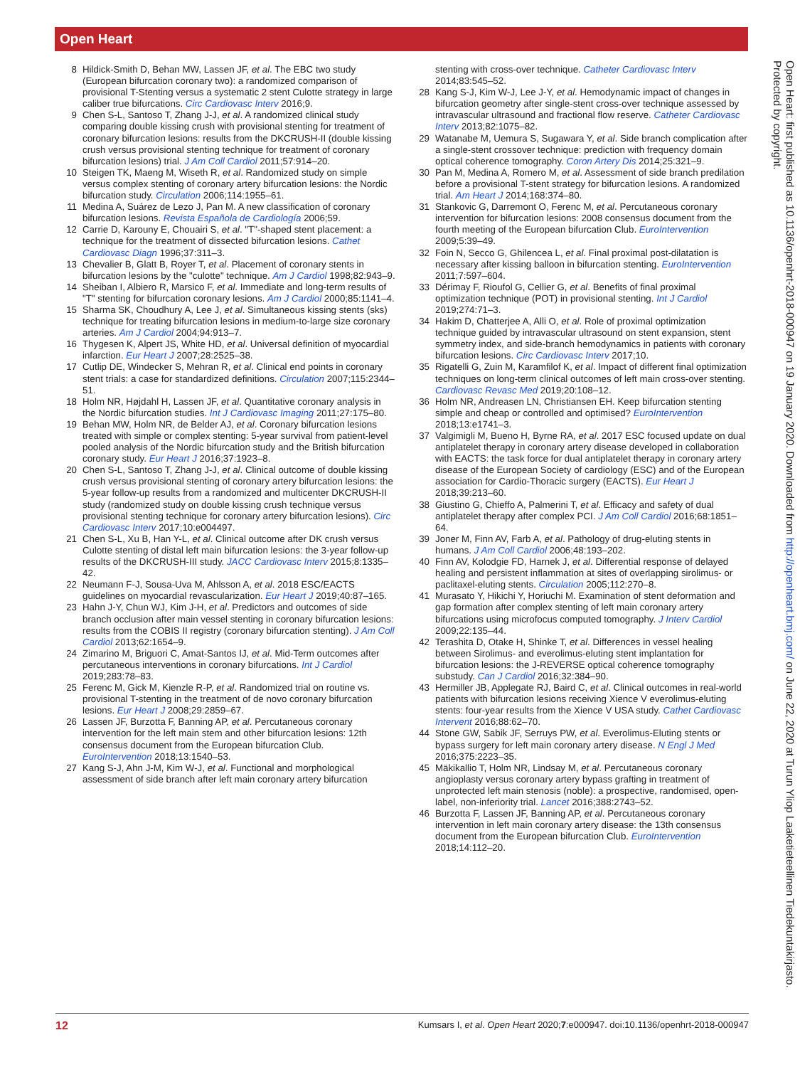Open Heart
8 Hildick-Smith D, Behan MW, Lassen JF, et al. The EBC two study (European bifurcation coronary two): a randomized comparison of provisional T-Stenting versus a systematic 2 stent Culotte strategy in large caliber true bifurcations. Circ Cardiovasc Interv 2016;9.
9 Chen S-L, Santoso T, Zhang J-J, et al. A randomized clinical study comparing double kissing crush with provisional stenting for treatment of coronary bifurcation lesions: results from the DKCRUSH-II (double kissing crush versus provisional stenting technique for treatment of coronary bifurcation lesions) trial. J Am Coll Cardiol 2011;57:914–20.
10 Steigen TK, Maeng M, Wiseth R, et al. Randomized study on simple versus complex stenting of coronary artery bifurcation lesions: the Nordic bifurcation study. Circulation 2006;114:1955–61.
11 Medina A, Suárez de Lezo J, Pan M. A new classification of coronary bifurcation lesions. Revista Española de Cardiología 2006;59.
12 Carrie D, Karouny E, Chouairi S, et al. "T"-shaped stent placement: a technique for the treatment of dissected bifurcation lesions. Cathet Cardiovasc Diagn 1996;37:311–3.
13 Chevalier B, Glatt B, Royer T, et al. Placement of coronary stents in bifurcation lesions by the "culotte" technique. Am J Cardiol 1998;82:943–9.
14 Sheiban I, Albiero R, Marsico F, et al. Immediate and long-term results of "T" stenting for bifurcation coronary lesions. Am J Cardiol 2000;85:1141–4.
15 Sharma SK, Choudhury A, Lee J, et al. Simultaneous kissing stents (sks) technique for treating bifurcation lesions in medium-to-large size coronary arteries. Am J Cardiol 2004;94:913–7.
16 Thygesen K, Alpert JS, White HD, et al. Universal definition of myocardial infarction. Eur Heart J 2007;28:2525–38.
17 Cutlip DE, Windecker S, Mehran R, et al. Clinical end points in coronary stent trials: a case for standardized definitions. Circulation 2007;115:2344–51.
18 Holm NR, Højdahl H, Lassen JF, et al. Quantitative coronary analysis in the Nordic bifurcation studies. Int J Cardiovasc Imaging 2011;27:175–80.
19 Behan MW, Holm NR, de Belder AJ, et al. Coronary bifurcation lesions treated with simple or complex stenting: 5-year survival from patient-level pooled analysis of the Nordic bifurcation study and the British bifurcation coronary study. Eur Heart J 2016;37:1923–8.
20 Chen S-L, Santoso T, Zhang J-J, et al. Clinical outcome of double kissing crush versus provisional stenting of coronary artery bifurcation lesions: the 5-year follow-up results from a randomized and multicenter DKCRUSH-II study (randomized study on double kissing crush technique versus provisional stenting technique for coronary artery bifurcation lesions). Circ Cardiovasc Interv 2017;10:e004497.
21 Chen S-L, Xu B, Han Y-L, et al. Clinical outcome after DK crush versus Culotte stenting of distal left main bifurcation lesions: the 3-year follow-up results of the DKCRUSH-III study. JACC Cardiovasc Interv 2015;8:1335–42.
22 Neumann F-J, Sousa-Uva M, Ahlsson A, et al. 2018 ESC/EACTS guidelines on myocardial revascularization. Eur Heart J 2019;40:87–165.
23 Hahn J-Y, Chun WJ, Kim J-H, et al. Predictors and outcomes of side branch occlusion after main vessel stenting in coronary bifurcation lesions: results from the COBIS II registry (coronary bifurcation stenting). J Am Coll Cardiol 2013;62:1654–9.
24 Zimarino M, Briguori C, Amat-Santos IJ, et al. Mid-Term outcomes after percutaneous interventions in coronary bifurcations. Int J Cardiol 2019;283:78–83.
25 Ferenc M, Gick M, Kienzle R-P, et al. Randomized trial on routine vs. provisional T-stenting in the treatment of de novo coronary bifurcation lesions. Eur Heart J 2008;29:2859–67.
26 Lassen JF, Burzotta F, Banning AP, et al. Percutaneous coronary intervention for the left main stem and other bifurcation lesions: 12th consensus document from the European bifurcation Club. EuroIntervention 2018;13:1540–53.
27 Kang S-J, Ahn J-M, Kim W-J, et al. Functional and morphological assessment of side branch after left main coronary artery bifurcation
stenting with cross-over technique. Catheter Cardiovasc Interv 2014;83:545–52.
28 Kang S-J, Kim W-J, Lee J-Y, et al. Hemodynamic impact of changes in bifurcation geometry after single-stent cross-over technique assessed by intravascular ultrasound and fractional flow reserve. Catheter Cardiovasc Interv 2013;82:1075–82.
29 Watanabe M, Uemura S, Sugawara Y, et al. Side branch complication after a single-stent crossover technique: prediction with frequency domain optical coherence tomography. Coron Artery Dis 2014;25:321–9.
30 Pan M, Medina A, Romero M, et al. Assessment of side branch predilation before a provisional T-stent strategy for bifurcation lesions. A randomized trial. Am Heart J 2014;168:374–80.
31 Stankovic G, Darremont O, Ferenc M, et al. Percutaneous coronary intervention for bifurcation lesions: 2008 consensus document from the fourth meeting of the European bifurcation Club. EuroIntervention 2009;5:39–49.
32 Foin N, Secco G, Ghilencea L, et al. Final proximal post-dilatation is necessary after kissing balloon in bifurcation stenting. EuroIntervention 2011;7:597–604.
33 Dérimay F, Rioufol G, Cellier G, et al. Benefits of final proximal optimization technique (POT) in provisional stenting. Int J Cardiol 2019;274:71–3.
34 Hakim D, Chatterjee A, Alli O, et al. Role of proximal optimization technique guided by intravascular ultrasound on stent expansion, stent symmetry index, and side-branch hemodynamics in patients with coronary bifurcation lesions. Circ Cardiovasc Interv 2017;10.
35 Rigatelli G, Zuin M, Karamfilof K, et al. Impact of different final optimization techniques on long-term clinical outcomes of left main cross-over stenting. Cardiovasc Revasc Med 2019;20:108–12.
36 Holm NR, Andreasen LN, Christiansen EH. Keep bifurcation stenting simple and cheap or controlled and optimised? EuroIntervention 2018;13:e1741–3.
37 Valgimigli M, Bueno H, Byrne RA, et al. 2017 ESC focused update on dual antiplatelet therapy in coronary artery disease developed in collaboration with EACTS: the task force for dual antiplatelet therapy in coronary artery disease of the European Society of cardiology (ESC) and of the European association for Cardio-Thoracic surgery (EACTS). Eur Heart J 2018;39:213–60.
38 Giustino G, Chieffo A, Palmerini T, et al. Efficacy and safety of dual antiplatelet therapy after complex PCI. J Am Coll Cardiol 2016;68:1851–64.
39 Joner M, Finn AV, Farb A, et al. Pathology of drug-eluting stents in humans. J Am Coll Cardiol 2006;48:193–202.
40 Finn AV, Kolodgie FD, Harnek J, et al. Differential response of delayed healing and persistent inflammation at sites of overlapping sirolimus- or paclitaxel-eluting stents. Circulation 2005;112:270–8.
41 Murasato Y, Hikichi Y, Horiuchi M. Examination of stent deformation and gap formation after complex stenting of left main coronary artery bifurcations using microfocus computed tomography. J Interv Cardiol 2009;22:135–44.
42 Terashita D, Otake H, Shinke T, et al. Differences in vessel healing between Sirolimus- and everolimus-eluting stent implantation for bifurcation lesions: the J-REVERSE optical coherence tomography substudy. Can J Cardiol 2016;32:384–90.
43 Hermiller JB, Applegate RJ, Baird C, et al. Clinical outcomes in real-world patients with bifurcation lesions receiving Xience V everolimus-eluting stents: four-year results from the Xience V USA study. Cathet Cardiovasc Intervent 2016;88:62–70.
44 Stone GW, Sabik JF, Serruys PW, et al. Everolimus-Eluting stents or bypass surgery for left main coronary artery disease. N Engl J Med 2016;375:2223–35.
45 Mäkikallio T, Holm NR, Lindsay M, et al. Percutaneous coronary angioplasty versus coronary artery bypass grafting in treatment of unprotected left main stenosis (noble): a prospective, randomised, open-label, non-inferiority trial. Lancet 2016;388:2743–52.
46 Burzotta F, Lassen JF, Banning AP, et al. Percutaneous coronary intervention in left main coronary artery disease: the 13th consensus document from the European bifurcation Club. EuroIntervention 2018;14:112–20.
Open Heart: first published as 10.1136/openhrt-2018-000947 on 19 January 2020. Downloaded from http://openheart.bmj.com/ on June 22, 2020 at Turun Yliop Laaketieteellinen Tiedekuntakirjasto. Protected by copyright.
12 Kumsars I, et al. Open Heart 2020;7:e000947. doi:10.1136/openhrt-2018-000947